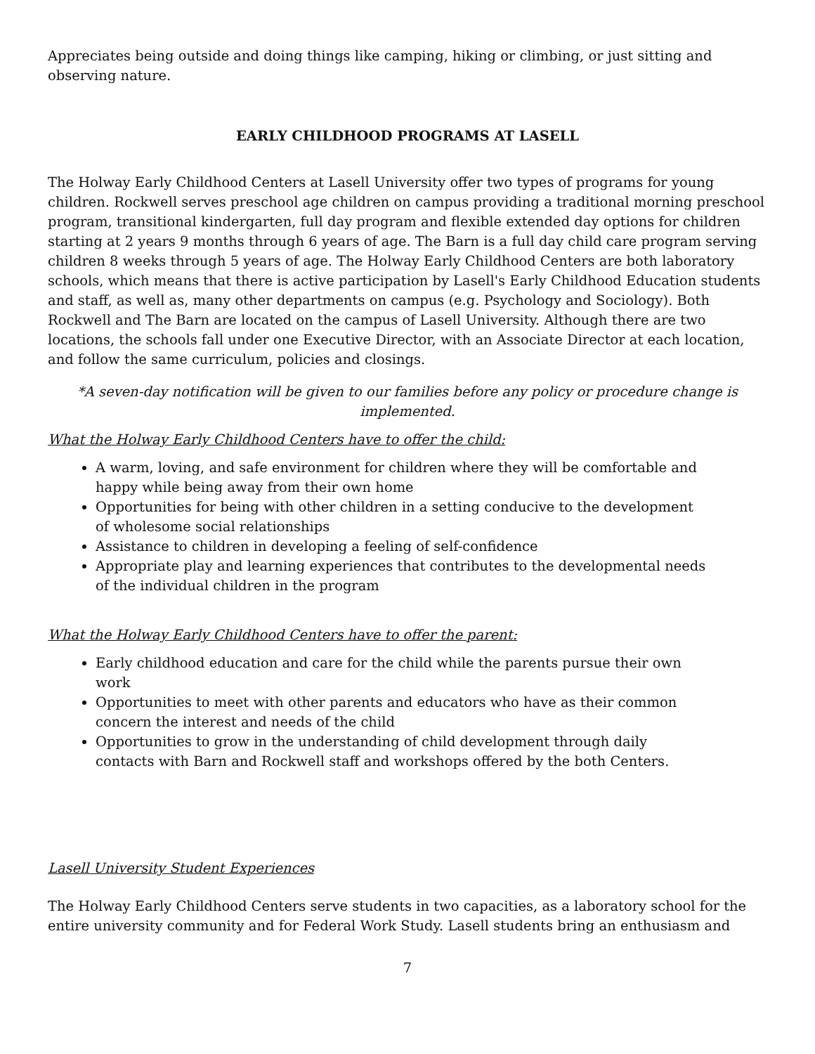Appreciates being outside and doing things like camping, hiking or climbing, or just sitting and observing nature.
EARLY CHILDHOOD PROGRAMS AT LASELL
The Holway Early Childhood Centers at Lasell University offer two types of programs for young children. Rockwell serves preschool age children on campus providing a traditional morning preschool program, transitional kindergarten, full day program and flexible extended day options for children starting at 2 years 9 months through 6 years of age. The Barn is a full day child care program serving children 8 weeks through 5 years of age. The Holway Early Childhood Centers are both laboratory schools, which means that there is active participation by Lasell's Early Childhood Education students and staff, as well as, many other departments on campus (e.g. Psychology and Sociology). Both Rockwell and The Barn are located on the campus of Lasell University. Although there are two locations, the schools fall under one Executive Director, with an Associate Director at each location, and follow the same curriculum, policies and closings.
*A seven-day notification will be given to our families before any policy or procedure change is implemented.
What the Holway Early Childhood Centers have to offer the child:
A warm, loving, and safe environment for children where they will be comfortable and happy while being away from their own home
Opportunities for being with other children in a setting conducive to the development of wholesome social relationships
Assistance to children in developing a feeling of self-confidence
Appropriate play and learning experiences that contributes to the developmental needs of the individual children in the program
What the Holway Early Childhood Centers have to offer the parent:
Early childhood education and care for the child while the parents pursue their own work
Opportunities to meet with other parents and educators who have as their common concern the interest and needs of the child
Opportunities to grow in the understanding of child development through daily contacts with Barn and Rockwell staff and workshops offered by the both Centers.
Lasell University Student Experiences
The Holway Early Childhood Centers serve students in two capacities, as a laboratory school for the entire university community and for Federal Work Study. Lasell students bring an enthusiasm and
7